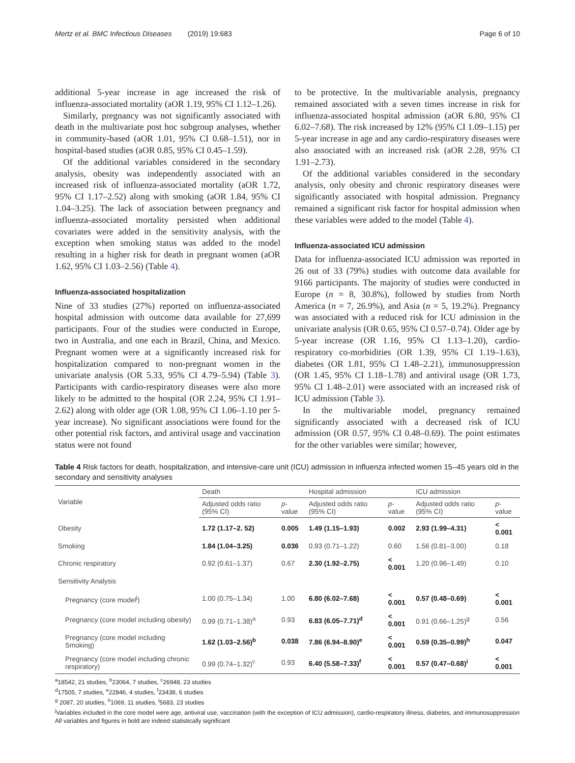Mertz et al. BMC Infectious Diseases (2019) 19:683 Page 6 of 10
additional 5-year increase in age increased the risk of influenza-associated mortality (aOR 1.19, 95% CI 1.12–1.26).
Similarly, pregnancy was not significantly associated with death in the multivariate post hoc subgroup analyses, whether in community-based (aOR 1.01, 95% CI 0.68–1.51), nor in hospital-based studies (aOR 0.85, 95% CI 0.45–1.59).
Of the additional variables considered in the secondary analysis, obesity was independently associated with an increased risk of influenza-associated mortality (aOR 1.72, 95% CI 1.17–2.52) along with smoking (aOR 1.84, 95% CI 1.04–3.25). The lack of association between pregnancy and influenza-associated mortality persisted when additional covariates were added in the sensitivity analysis, with the exception when smoking status was added to the model resulting in a higher risk for death in pregnant women (aOR 1.62, 95% CI 1.03–2.56) (Table 4).
Influenza-associated hospitalization
Nine of 33 studies (27%) reported on influenza-associated hospital admission with outcome data available for 27,699 participants. Four of the studies were conducted in Europe, two in Australia, and one each in Brazil, China, and Mexico. Pregnant women were at a significantly increased risk for hospitalization compared to non-pregnant women in the univariate analysis (OR 5.33, 95% CI 4.79–5.94) (Table 3). Participants with cardio-respiratory diseases were also more likely to be admitted to the hospital (OR 2.24, 95% CI 1.91–2.62) along with older age (OR 1.08, 95% CI 1.06–1.10 per 5-year increase). No significant associations were found for the other potential risk factors, and antiviral usage and vaccination status were not found
to be protective. In the multivariable analysis, pregnancy remained associated with a seven times increase in risk for influenza-associated hospital admission (aOR 6.80, 95% CI 6.02–7.68). The risk increased by 12% (95% CI 1.09–1.15) per 5-year increase in age and any cardio-respiratory diseases were also associated with an increased risk (aOR 2.28, 95% CI 1.91–2.73).
Of the additional variables considered in the secondary analysis, only obesity and chronic respiratory diseases were significantly associated with hospital admission. Pregnancy remained a significant risk factor for hospital admission when these variables were added to the model (Table 4).
Influenza-associated ICU admission
Data for influenza-associated ICU admission was reported in 26 out of 33 (79%) studies with outcome data available for 9166 participants. The majority of studies were conducted in Europe (n = 8, 30.8%), followed by studies from North America (n = 7, 26.9%), and Asia (n = 5, 19.2%). Pregnancy was associated with a reduced risk for ICU admission in the univariate analysis (OR 0.65, 95% CI 0.57–0.74). Older age by 5-year increase (OR 1.16, 95% CI 1.13–1.20), cardio-respiratory co-morbidities (OR 1.39, 95% CI 1.19–1.63), diabetes (OR 1.81, 95% CI 1.48–2.21), immunosuppression (OR 1.45, 95% CI 1.18–1.78) and antiviral usage (OR 1.73, 95% CI 1.48–2.01) were associated with an increased risk of ICU admission (Table 3).
In the multivariable model, pregnancy remained significantly associated with a decreased risk of ICU admission (OR 0.57, 95% CI 0.48–0.69). The point estimates for the other variables were similar; however,
Table 4 Risk factors for death, hospitalization, and intensive-care unit (ICU) admission in influenza infected women 15–45 years old in the secondary and sensitivity analyses
| Variable | Death | | Hospital admission | | ICU admission | |
| --- | --- | --- | --- | --- | --- | --- |
| | Adjusted odds ratio (95% CI) | p -value | Adjusted odds ratio (95% CI) | p -value | Adjusted odds ratio (95% CI) | p -value |
| Obesity | 1.72 (1.17–2. 52) | 0.005 | 1.49 (1.15–1.93) | 0.002 | 2.93 (1.99–4.31) | < 0.001 |
| Smoking | 1.84 (1.04–3.25) | 0.036 | 0.93 (0.71–1.22) | 0.60 | 1.56 (0.81–3.00) | 0.18 |
| Chronic respiratory | 0.92 (0.61–1.37) | 0.67 | 2.30 (1.92–2.75) | < 0.001 | 1.20 (0.96–1.49) | 0.10 |
| Sensitivity Analysis | | | | | | |
| Pregnancy (core model<sup>j</sup>) | 1.00 (0.75–1.34) | 1.00 | 6.80 (6.02–7.68) | < 0.001 | 0.57 (0.48–0.69) | < 0.001 |
| Pregnancy (core model including obesity) | 0.99 (0.71–1.38)<sup>a</sup> | 0.93 | 6.83 (6.05–7.71)<sup>d</sup> | < 0.001 | 0.91 (0.66–1.25)<sup>g</sup> | 0.56 |
| Pregnancy (core model including Smoking) | 1.62 (1.03–2.56)<sup>b</sup> | 0.038 | 7.86 (6.94–8.90)<sup>e</sup> | < 0.001 | 0.59 (0.35–0.99)<sup>h</sup> | 0.047 |
| Pregnancy (core model including chronic respiratory) | 0.99 (0.74–1.32)<sup>c</sup> | 0.93 | 6.40 (5.58–7.33)<sup>f</sup> | < 0.001 | 0.57 (0.47–0.68)<sup>i</sup> | < 0.001 |
<sup>a</sup> 18542, 21 studies, <sup>b</sup>23064, 7 studies, <sup>c</sup>26948, 23 studies
<sup>d</sup> 17505, 7 studies, <sup>e</sup>22846, 4 studies, <sup>f</sup>23438, 6 studies
<sup>g</sup> 2087, 20 studies, <sup>h</sup>1069, 11 studies, <sup>i</sup>5683, 23 studies
<sup>j</sup> Variables included in the core model were age, antiviral use, vaccination (with the exception of ICU admission), cardio-respiratory illness, diabetes, and immunosuppression
All variables and figures in bold are indeed statistically significant